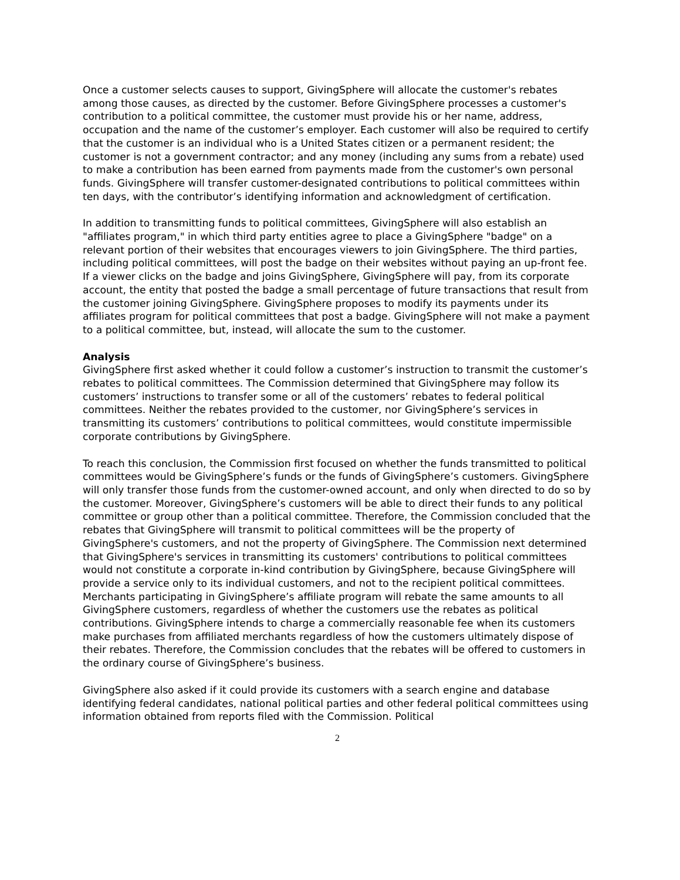Once a customer selects causes to support, GivingSphere will allocate the customer's rebates among those causes, as directed by the customer. Before GivingSphere processes a customer's contribution to a political committee, the customer must provide his or her name, address, occupation and the name of the customer’s employer. Each customer will also be required to certify that the customer is an individual who is a United States citizen or a permanent resident; the customer is not a government contractor; and any money (including any sums from a rebate) used to make a contribution has been earned from payments made from the customer's own personal funds. GivingSphere will transfer customer-designated contributions to political committees within ten days, with the contributor’s identifying information and acknowledgment of certification.
In addition to transmitting funds to political committees, GivingSphere will also establish an "affiliates program," in which third party entities agree to place a GivingSphere "badge" on a relevant portion of their websites that encourages viewers to join GivingSphere. The third parties, including political committees, will post the badge on their websites without paying an up-front fee. If a viewer clicks on the badge and joins GivingSphere, GivingSphere will pay, from its corporate account, the entity that posted the badge a small percentage of future transactions that result from the customer joining GivingSphere. GivingSphere proposes to modify its payments under its affiliates program for political committees that post a badge. GivingSphere will not make a payment to a political committee, but, instead, will allocate the sum to the customer.
Analysis
GivingSphere first asked whether it could follow a customer’s instruction to transmit the customer’s rebates to political committees. The Commission determined that GivingSphere may follow its customers’ instructions to transfer some or all of the customers’ rebates to federal political committees. Neither the rebates provided to the customer, nor GivingSphere’s services in transmitting its customers’ contributions to political committees, would constitute impermissible corporate contributions by GivingSphere.
To reach this conclusion, the Commission first focused on whether the funds transmitted to political committees would be GivingSphere’s funds or the funds of GivingSphere’s customers. GivingSphere will only transfer those funds from the customer-owned account, and only when directed to do so by the customer. Moreover, GivingSphere’s customers will be able to direct their funds to any political committee or group other than a political committee. Therefore, the Commission concluded that the rebates that GivingSphere will transmit to political committees will be the property of GivingSphere's customers, and not the property of GivingSphere. The Commission next determined that GivingSphere's services in transmitting its customers' contributions to political committees would not constitute a corporate in-kind contribution by GivingSphere, because GivingSphere will provide a service only to its individual customers, and not to the recipient political committees. Merchants participating in GivingSphere’s affiliate program will rebate the same amounts to all GivingSphere customers, regardless of whether the customers use the rebates as political contributions. GivingSphere intends to charge a commercially reasonable fee when its customers make purchases from affiliated merchants regardless of how the customers ultimately dispose of their rebates. Therefore, the Commission concludes that the rebates will be offered to customers in the ordinary course of GivingSphere’s business.
GivingSphere also asked if it could provide its customers with a search engine and database identifying federal candidates, national political parties and other federal political committees using information obtained from reports filed with the Commission. Political
2